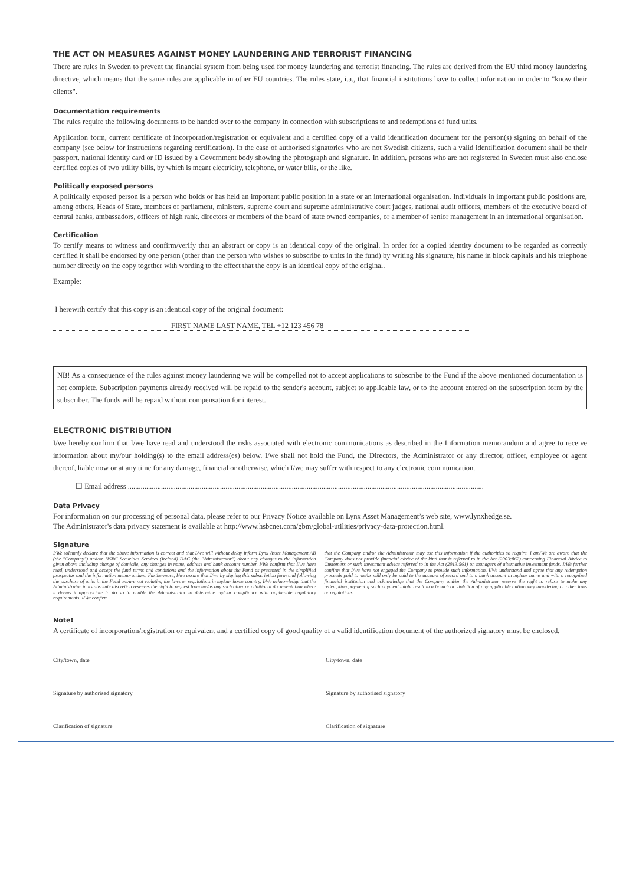THE ACT ON MEASURES AGAINST MONEY LAUNDERING AND TERRORIST FINANCING
There are rules in Sweden to prevent the financial system from being used for money laundering and terrorist financing. The rules are derived from the EU third money laundering directive, which means that the same rules are applicable in other EU countries. The rules state, i.a., that financial institutions have to collect information in order to "know their clients".
Documentation requirements
The rules require the following documents to be handed over to the company in connection with subscriptions to and redemptions of fund units.
Application form, current certificate of incorporation/registration or equivalent and a certified copy of a valid identification document for the person(s) signing on behalf of the company (see below for instructions regarding certification). In the case of authorised signatories who are not Swedish citizens, such a valid identification document shall be their passport, national identity card or ID issued by a Government body showing the photograph and signature. In addition, persons who are not registered in Sweden must also enclose certified copies of two utility bills, by which is meant electricity, telephone, or water bills, or the like.
Politically exposed persons
A politically exposed person is a person who holds or has held an important public position in a state or an international organisation. Individuals in important public positions are, among others, Heads of State, members of parliament, ministers, supreme court and supreme administrative court judges, national audit officers, members of the executive board of central banks, ambassadors, officers of high rank, directors or members of the board of state owned companies, or a member of senior management in an international organisation.
Certification
To certify means to witness and confirm/verify that an abstract or copy is an identical copy of the original. In order for a copied identity document to be regarded as correctly certified it shall be endorsed by one person (other than the person who wishes to subscribe to units in the fund) by writing his signature, his name in block capitals and his telephone number directly on the copy together with wording to the effect that the copy is an identical copy of the original.
Example:
I herewith certify that this copy is an identical copy of the original document:
FIRST NAME LAST NAME, TEL +12 123 456 78
NB! As a consequence of the rules against money laundering we will be compelled not to accept applications to subscribe to the Fund if the above mentioned documentation is not complete. Subscription payments already received will be repaid to the sender's account, subject to applicable law, or to the account entered on the subscription form by the subscriber. The funds will be repaid without compensation for interest.
ELECTRONIC DISTRIBUTION
I/we hereby confirm that I/we have read and understood the risks associated with electronic communications as described in the Information memorandum and agree to receive information about my/our holding(s) to the email address(es) below. I/we shall not hold the Fund, the Directors, the Administrator or any director, officer, employee or agent thereof, liable now or at any time for any damage, financial or otherwise, which I/we may suffer with respect to any electronic communication.
☐ Email address .................................................................................................................................................................................................
Data Privacy
For information on our processing of personal data, please refer to our Privacy Notice available on Lynx Asset Management’s web site, www.lynxhedge.se.
The Administrator's data privacy statement is available at http://www.hsbcnet.com/gbm/global-utilities/privacy-data-protection.html.
Signature
I/We solemnly declare that the above information is correct and that I/we will without delay inform Lynx Asset Management AB (the "Company") and/or HSBC Securities Services (Ireland) DAC (the "Administrator") about any changes to the information given above including change of domicile, any changes in name, address and bank account number. I/We confirm that I/we have read, understood and accept the fund terms and conditions and the information about the Fund as presented in the simplified prospectus and the information memorandum. Furthermore, I/we assure that I/we by signing this subscription form and following the purchase of units in the Fund am/are not violating the laws or regulations in my/our home country. I/We acknowledge that the Administrator in its absolute discretion reserves the right to request from me/us any such other or additional documentation where it deems it appropriate to do so to enable the Administrator to determine my/our compliance with applicable regulatory requirements. I/We confirm
that the Company and/or the Administrator may use this information if the authorities so require. I am/We are aware that the Company does not provide financial advice of the kind that is referred to in the Act (2003:862) concerning Financial Advice to Customers or such investment advice referred to in the Act (2013:561) on managers of alternative investment funds. I/We further confirm that I/we have not engaged the Company to provide such information. I/We understand and agree that any redemption proceeds paid to me/us will only be paid to the account of record and to a bank account in my/our name and with a recognized financial institution and acknowledge that the Company and/or the Administrator reserve the right to refuse to make any redemption payment if such payment might result in a breach or violation of any applicable anti-money laundering or other laws or regulations.
Note!
A certificate of incorporation/registration or equivalent and a certified copy of good quality of a valid identification document of the authorized signatory must be enclosed.
City/town, date
City/town, date
Signature by authorised signatory
Signature by authorised signatory
Clarification of signature
Clarification of signature